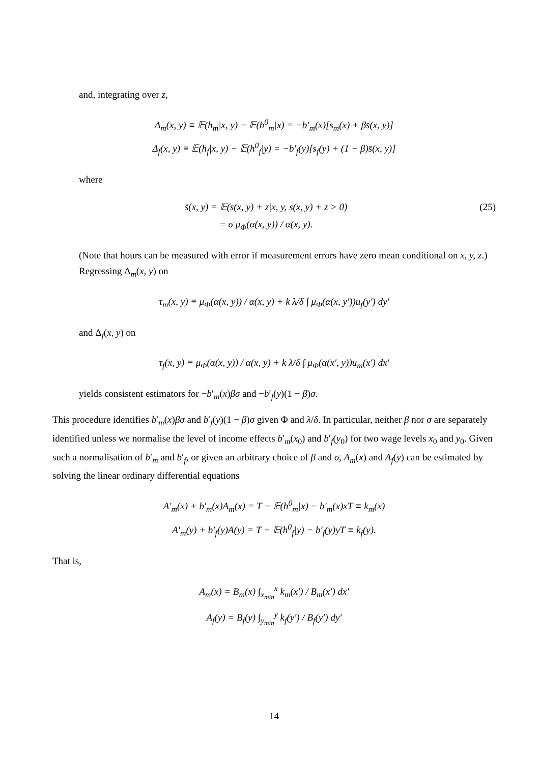and, integrating over z,
Δ<sub>m</sub>(x, y) ≡ 𝔼(h<sub>m</sub>|x, y) − 𝔼(h<sup>0</sup><sub>m</sub>|x) = −b′<sub>m</sub>(x)[s<sub>m</sub>(x) + βs̄(x, y)]
Δ<sub>f</sub>(x, y) ≡ 𝔼(h<sub>f</sub>|x, y) − 𝔼(h<sup>0</sup><sub>f</sub>|y) = −b′<sub>f</sub>(y)[s<sub>f</sub>(y) + (1 − β)s̄(x, y)]
where
s̄(x, y) = 𝔼(s(x, y) + z|x, y, s(x, y) + z > 0)
= σ μ<sub>Φ</sub>(α(x, y)) / α(x, y).
(25)
(Note that hours can be measured with error if measurement errors have zero mean conditional on x, y, z.) Regressing Δ<sub>m</sub>(x, y) on
τ<sub>m</sub>(x, y) ≡ μ<sub>Φ</sub>(α(x, y)) / α(x, y) + k λ/δ ∫ μ<sub>Φ</sub>(α(x, y′))u<sub>f</sub>(y′) dy′
and Δ<sub>f</sub>(x, y) on
τ<sub>f</sub>(x, y) ≡ μ<sub>Φ</sub>(α(x, y)) / α(x, y) + k λ/δ ∫ μ<sub>Φ</sub>(α(x′, y))u<sub>m</sub>(x′) dx′
yields consistent estimators for −b′<sub>m</sub>(x)βσ and −b′<sub>f</sub>(y)(1 − β)σ.
This procedure identifies b′<sub>m</sub>(x)βσ and b′<sub>f</sub>(y)(1 − β)σ given Φ and λ/δ. In particular, neither β nor σ are separately identified unless we normalise the level of income effects b′<sub>m</sub>(x<sub>0</sub>) and b′<sub>f</sub>(y<sub>0</sub>) for two wage levels x<sub>0</sub> and y<sub>0</sub>. Given such a normalisation of b′<sub>m</sub> and b′<sub>f</sub>, or given an arbitrary choice of β and σ, A<sub>m</sub>(x) and A<sub>f</sub>(y) can be estimated by solving the linear ordinary differential equations
A′<sub>m</sub>(x) + b′<sub>m</sub>(x)A<sub>m</sub>(x) = T − 𝔼(h<sup>0</sup><sub>m</sub>|x) − b′<sub>m</sub>(x)xT ≡ k<sub>m</sub>(x)
A′<sub>m</sub>(y) + b′<sub>f</sub>(y)A(y) = T − 𝔼(h<sup>0</sup><sub>f</sub>|y) − b′<sub>f</sub>(y)yT ≡ k<sub>f</sub>(y).
That is,
A<sub>m</sub>(x) = B<sub>m</sub>(x) ∫<sub>x<sub>min</sub></sub><sup>x</sup> k<sub>m</sub>(x′) / B<sub>m</sub>(x′) dx′
A<sub>f</sub>(y) = B<sub>f</sub>(y) ∫<sub>y<sub>min</sub></sub><sup>y</sup> k<sub>f</sub>(y′) / B<sub>f</sub>(y′) dy′
14